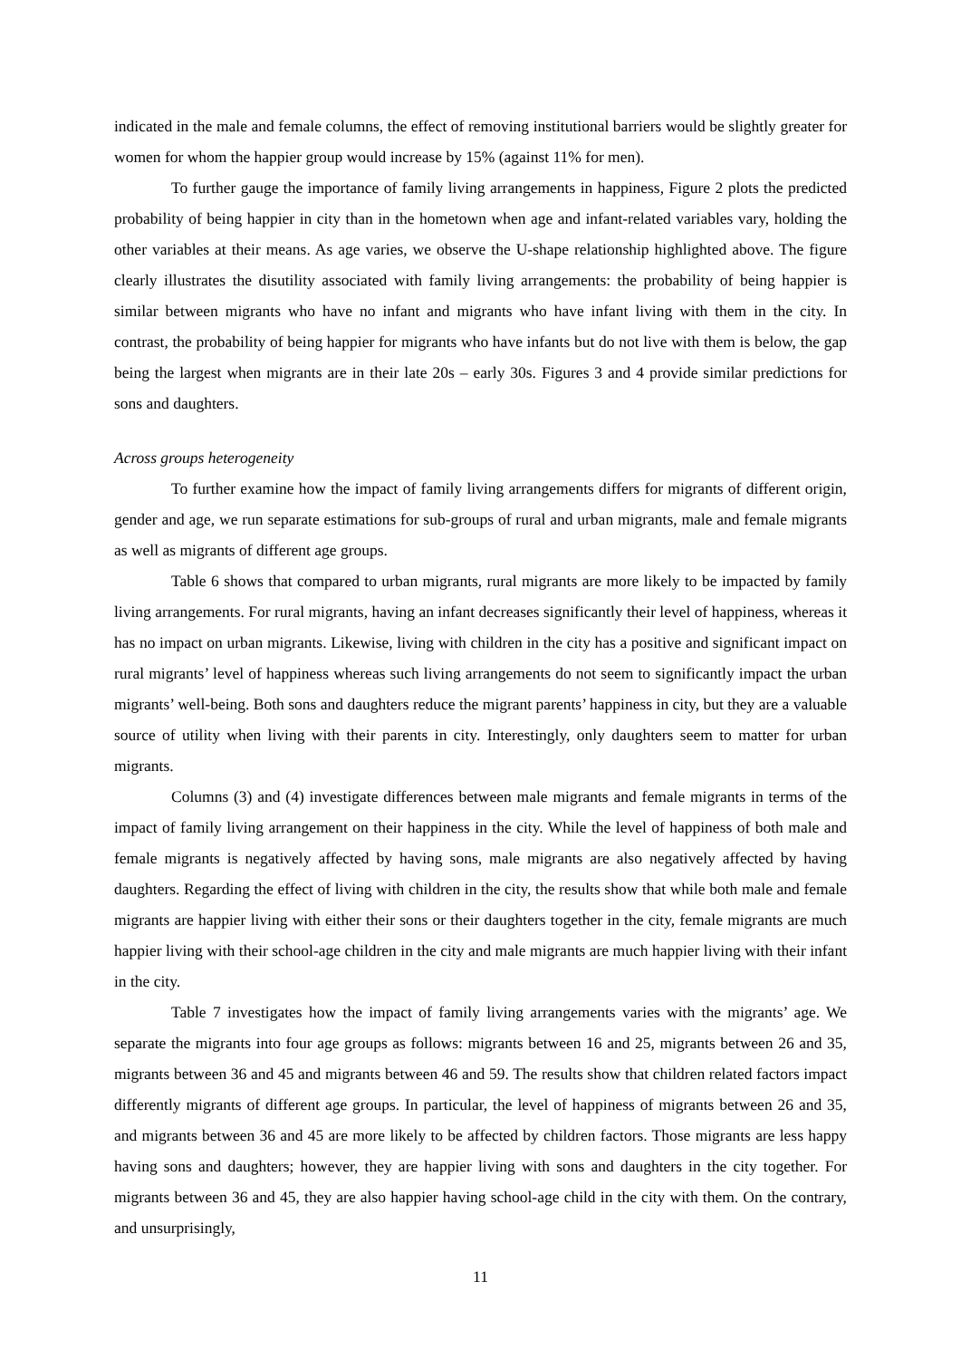indicated in the male and female columns, the effect of removing institutional barriers would be slightly greater for women for whom the happier group would increase by 15% (against 11% for men).
To further gauge the importance of family living arrangements in happiness, Figure 2 plots the predicted probability of being happier in city than in the hometown when age and infant-related variables vary, holding the other variables at their means. As age varies, we observe the U-shape relationship highlighted above. The figure clearly illustrates the disutility associated with family living arrangements: the probability of being happier is similar between migrants who have no infant and migrants who have infant living with them in the city. In contrast, the probability of being happier for migrants who have infants but do not live with them is below, the gap being the largest when migrants are in their late 20s – early 30s. Figures 3 and 4 provide similar predictions for sons and daughters.
Across groups heterogeneity
To further examine how the impact of family living arrangements differs for migrants of different origin, gender and age, we run separate estimations for sub-groups of rural and urban migrants, male and female migrants as well as migrants of different age groups.
Table 6 shows that compared to urban migrants, rural migrants are more likely to be impacted by family living arrangements. For rural migrants, having an infant decreases significantly their level of happiness, whereas it has no impact on urban migrants. Likewise, living with children in the city has a positive and significant impact on rural migrants’ level of happiness whereas such living arrangements do not seem to significantly impact the urban migrants’ well-being. Both sons and daughters reduce the migrant parents’ happiness in city, but they are a valuable source of utility when living with their parents in city. Interestingly, only daughters seem to matter for urban migrants.
Columns (3) and (4) investigate differences between male migrants and female migrants in terms of the impact of family living arrangement on their happiness in the city. While the level of happiness of both male and female migrants is negatively affected by having sons, male migrants are also negatively affected by having daughters. Regarding the effect of living with children in the city, the results show that while both male and female migrants are happier living with either their sons or their daughters together in the city, female migrants are much happier living with their school-age children in the city and male migrants are much happier living with their infant in the city.
Table 7 investigates how the impact of family living arrangements varies with the migrants’ age. We separate the migrants into four age groups as follows: migrants between 16 and 25, migrants between 26 and 35, migrants between 36 and 45 and migrants between 46 and 59. The results show that children related factors impact differently migrants of different age groups. In particular, the level of happiness of migrants between 26 and 35, and migrants between 36 and 45 are more likely to be affected by children factors. Those migrants are less happy having sons and daughters; however, they are happier living with sons and daughters in the city together. For migrants between 36 and 45, they are also happier having school-age child in the city with them. On the contrary, and unsurprisingly,
11